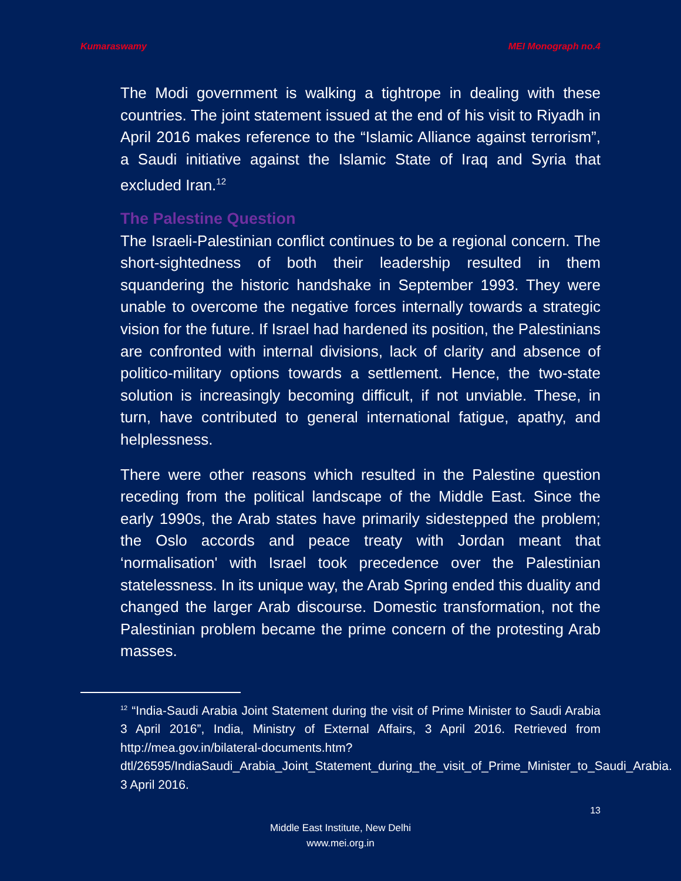Kumaraswamy MEI Monograph no.4
The Modi government is walking a tightrope in dealing with these countries. The joint statement issued at the end of his visit to Riyadh in April 2016 makes reference to the “Islamic Alliance against terrorism”, a Saudi initiative against the Islamic State of Iraq and Syria that excluded Iran.<sup>12</sup>
The Palestine Question
The Israeli-Palestinian conflict continues to be a regional concern. The short-sightedness of both their leadership resulted in them squandering the historic handshake in September 1993. They were unable to overcome the negative forces internally towards a strategic vision for the future. If Israel had hardened its position, the Palestinians are confronted with internal divisions, lack of clarity and absence of politico-military options towards a settlement. Hence, the two-state solution is increasingly becoming difficult, if not unviable. These, in turn, have contributed to general international fatigue, apathy, and helplessness.
There were other reasons which resulted in the Palestine question receding from the political landscape of the Middle East. Since the early 1990s, the Arab states have primarily sidestepped the problem; the Oslo accords and peace treaty with Jordan meant that ‘normalisation' with Israel took precedence over the Palestinian statelessness. In its unique way, the Arab Spring ended this duality and changed the larger Arab discourse. Domestic transformation, not the Palestinian problem became the prime concern of the protesting Arab masses.
<sup>12</sup> “India-Saudi Arabia Joint Statement during the visit of Prime Minister to Saudi Arabia 3 April 2016”, India, Ministry of External Affairs, 3 April 2016. Retrieved from http://mea.gov.in/bilateral-documents.htm?dtl/26595/IndiaSaudi_Arabia_Joint_Statement_during_the_visit_of_Prime_Minister_to_Saudi_Arabia. 3 April 2016.
13
Middle East Institute, New Delhi
www.mei.org.in